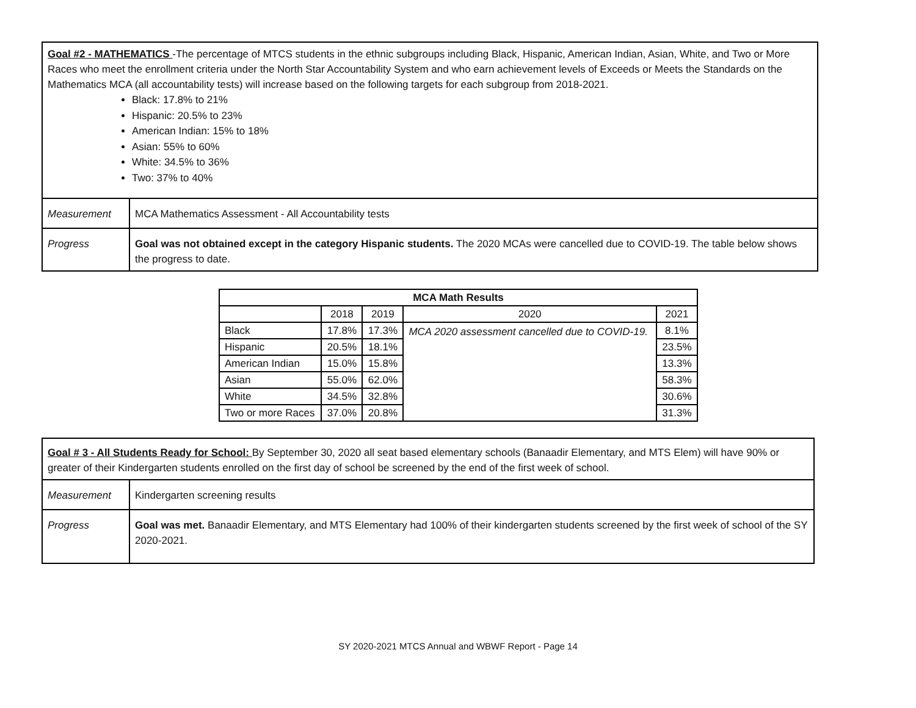| Goal #2 - MATHEMATICS -The percentage of MTCS students in the ethnic subgroups including Black, Hispanic, American Indian, Asian, White, and Two or More Races who meet the enrollment criteria under the North Star Accountability System and who earn achievement levels of Exceeds or Meets the Standards on the Mathematics MCA (all accountability tests) will increase based on the following targets for each subgroup from 2018-2021. Black: 17.8% to 21% Hispanic: 20.5% to 23% American Indian: 15% to 18% Asian: 55% to 60% White: 34.5% to 36% Two: 37% to 40% | |
| Measurement | MCA Mathematics Assessment - All Accountability tests |
| Progress | Goal was not obtained except in the category Hispanic students. The 2020 MCAs were cancelled due to COVID-19. The table below shows the progress to date. |
| MCA Math Results | | | | |
| --- | --- | --- | --- | --- |
| | 2018 | 2019 | 2020 | 2021 |
| Black | 17.8% | 17.3% | MCA 2020 assessment cancelled due to COVID-19. | 8.1% |
| Hispanic | 20.5% | 18.1% | | 23.5% |
| American Indian | 15.0% | 15.8% | | 13.3% |
| Asian | 55.0% | 62.0% | | 58.3% |
| White | 34.5% | 32.8% | | 30.6% |
| Two or more Races | 37.0% | 20.8% | | 31.3% |
| Goal # 3 - All Students Ready for School: By September 30, 2020 all seat based elementary schools (Banaadir Elementary, and MTS Elem) will have 90% or greater of their Kindergarten students enrolled on the first day of school be screened by the end of the first week of school. | |
| Measurement | Kindergarten screening results |
| Progress | Goal was met. Banaadir Elementary, and MTS Elementary had 100% of their kindergarten students screened by the first week of school of the SY 2020-2021. |
SY 2020-2021 MTCS Annual and WBWF Report - Page 14